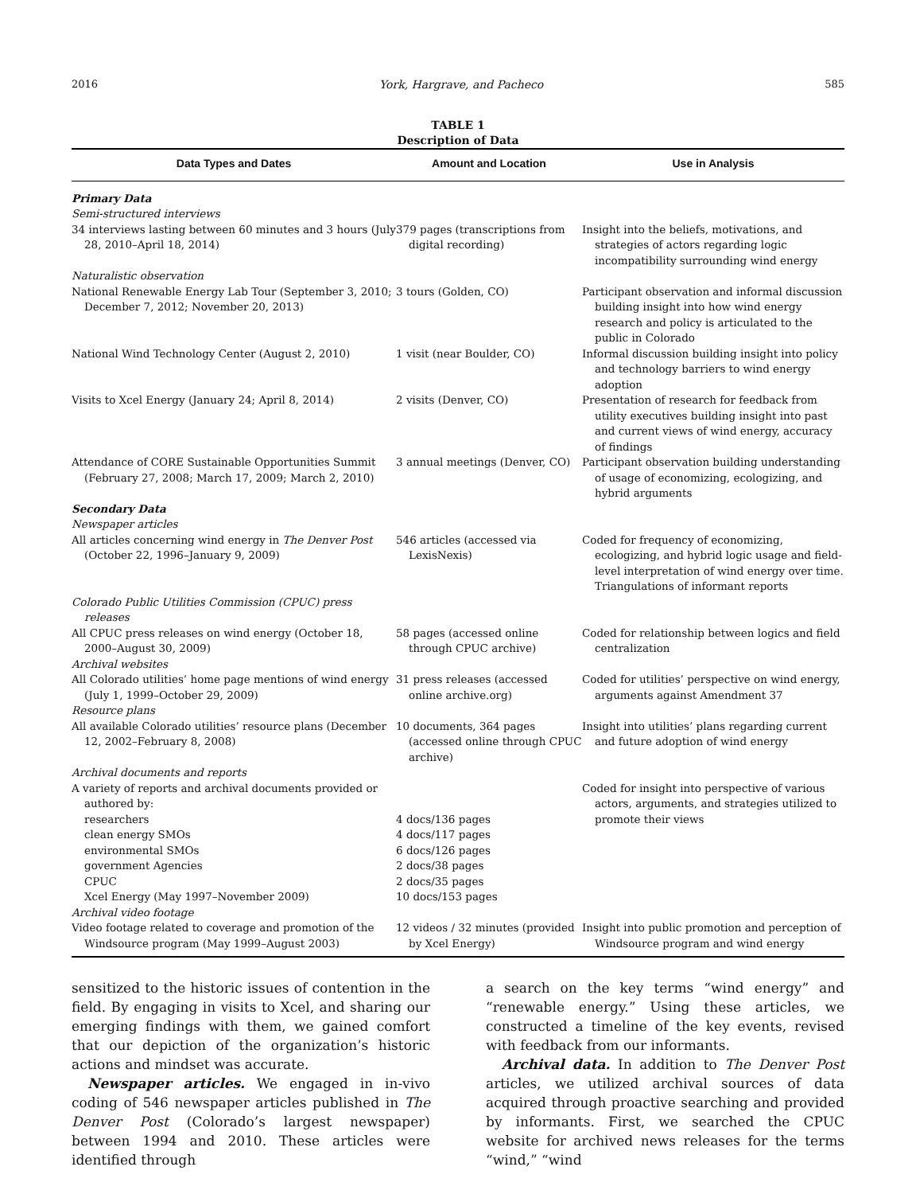2016 York, Hargrave, and Pacheco 585
TABLE 1
Description of Data
| Data Types and Dates | Amount and Location | Use in Analysis |
| --- | --- | --- |
| Primary Data Semi-structured interviews | | |
| 34 interviews lasting between 60 minutes and 3 hours (July 28, 2010–April 18, 2014) | 379 pages (transcriptions from digital recording) | Insight into the beliefs, motivations, and strategies of actors regarding logic incompatibility surrounding wind energy |
| Naturalistic observation | | |
| National Renewable Energy Lab Tour (September 3, 2010; December 7, 2012; November 20, 2013) | 3 tours (Golden, CO) | Participant observation and informal discussion building insight into how wind energy research and policy is articulated to the public in Colorado |
| National Wind Technology Center (August 2, 2010) | 1 visit (near Boulder, CO) | Informal discussion building insight into policy and technology barriers to wind energy adoption |
| Visits to Xcel Energy (January 24; April 8, 2014) | 2 visits (Denver, CO) | Presentation of research for feedback from utility executives building insight into past and current views of wind energy, accuracy of findings |
| Attendance of CORE Sustainable Opportunities Summit (February 27, 2008; March 17, 2009; March 2, 2010) | 3 annual meetings (Denver, CO) | Participant observation building understanding of usage of economizing, ecologizing, and hybrid arguments |
| Secondary Data Newspaper articles | | |
| All articles concerning wind energy in The Denver Post (October 22, 1996–January 9, 2009) | 546 articles (accessed via LexisNexis) | Coded for frequency of economizing, ecologizing, and hybrid logic usage and field-level interpretation of wind energy over time. Triangulations of informant reports |
| Colorado Public Utilities Commission (CPUC) press releases | | |
| All CPUC press releases on wind energy (October 18, 2000–August 30, 2009) | 58 pages (accessed online through CPUC archive) | Coded for relationship between logics and field centralization |
| Archival websites | | |
| All Colorado utilities’ home page mentions of wind energy (July 1, 1999–October 29, 2009) | 31 press releases (accessed online archive.org) | Coded for utilities’ perspective on wind energy, arguments against Amendment 37 |
| Resource plans | | |
| All available Colorado utilities’ resource plans (December 12, 2002–February 8, 2008) | 10 documents, 364 pages (accessed online through CPUC archive) | Insight into utilities’ plans regarding current and future adoption of wind energy |
| Archival documents and reports | | |
| A variety of reports and archival documents provided or authored by: | | Coded for insight into perspective of various actors, arguments, and strategies utilized to promote their views |
| researchers | 4 docs/136 pages | |
| clean energy SMOs | 4 docs/117 pages | |
| environmental SMOs | 6 docs/126 pages | |
| government Agencies | 2 docs/38 pages | |
| CPUC | 2 docs/35 pages | |
| Xcel Energy (May 1997–November 2009) | 10 docs/153 pages | |
| Archival video footage | | |
| Video footage related to coverage and promotion of the Windsource program (May 1999–August 2003) | 12 videos / 32 minutes (provided by Xcel Energy) | Insight into public promotion and perception of Windsource program and wind energy |
sensitized to the historic issues of contention in the field. By engaging in visits to Xcel, and sharing our emerging findings with them, we gained comfort that our depiction of the organization’s historic actions and mindset was accurate.
Newspaper articles. We engaged in in-vivo coding of 546 newspaper articles published in The Denver Post (Colorado’s largest newspaper) between 1994 and 2010. These articles were identified through
a search on the key terms “wind energy” and “renewable energy.” Using these articles, we constructed a timeline of the key events, revised with feedback from our informants.
Archival data. In addition to The Denver Post articles, we utilized archival sources of data acquired through proactive searching and provided by informants. First, we searched the CPUC website for archived news releases for the terms “wind,” “wind